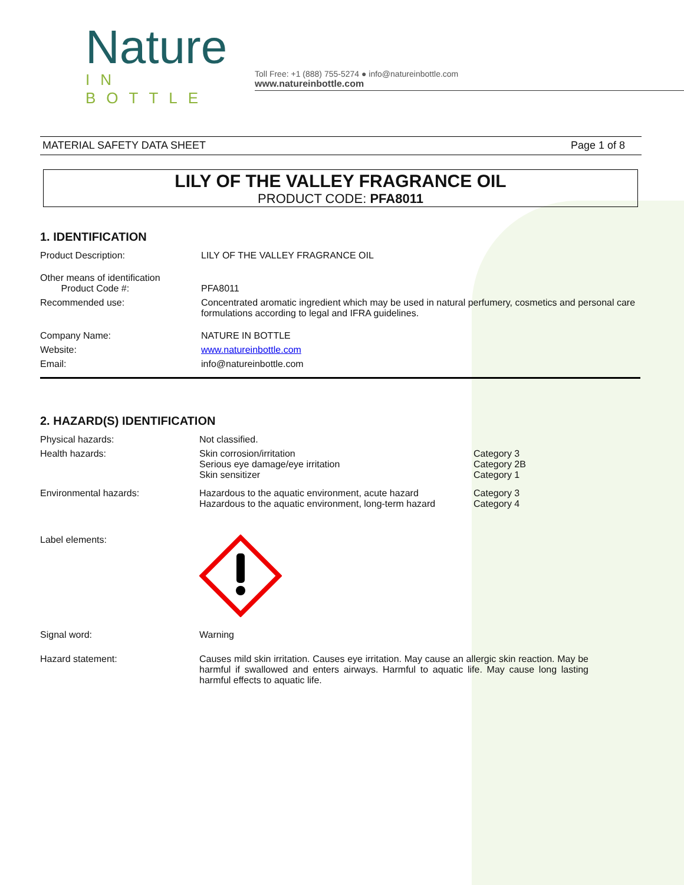Nature
IN BOTTLE
Toll Free: +1 (888) 755-5274 ● info@natureinbottle.com
www.natureinbottle.com
MATERIAL SAFETY DATA SHEET Page 1 of 8
LILY OF THE VALLEY FRAGRANCE OIL
PRODUCT CODE: PFA8011
1. IDENTIFICATION
| Product Description: | LILY OF THE VALLEY FRAGRANCE OIL |
| Other means of identification Product Code #: | PFA8011 |
| Recommended use: | Concentrated aromatic ingredient which may be used in natural perfumery, cosmetics and personal care formulations according to legal and IFRA guidelines. |
| Company Name: | NATURE IN BOTTLE |
| Website: | www.natureinbottle.com |
| Email: | info@natureinbottle.com |
2. HAZARD(S) IDENTIFICATION
| Physical hazards: | Not classified. | |
| Health hazards: | Skin corrosion/irritation Serious eye damage/eye irritation Skin sensitizer | Category 3 Category 2B Category 1 |
| Environmental hazards: | Hazardous to the aquatic environment, acute hazard Hazardous to the aquatic environment, long-term hazard | Category 3 Category 4 |
| Label elements: | | |
| Signal word: | Warning | |
| Hazard statement: | Causes mild skin irritation. Causes eye irritation. May cause an allergic skin reaction. May be harmful if swallowed and enters airways. Harmful to aquatic life. May cause long lasting harmful effects to aquatic life. | |